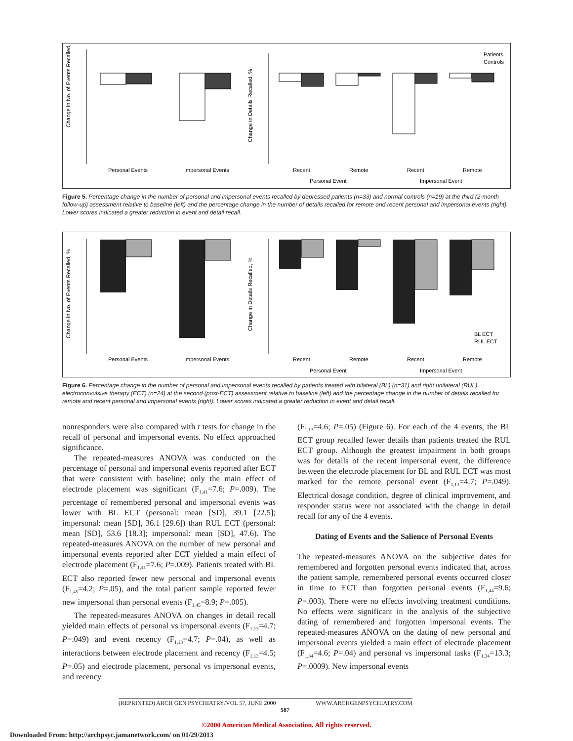Change in No. of Events Recalled, %
Personal Events
Impersonal Events
Change in Details Recalled, %
Recent
Remote
Recent
Remote
Personal Event
Impersonal Event
Patients
Controls
Figure 5. Percentage change in the number of personal and impersonal events recalled by depressed patients (n=33) and normal controls (n=19) at the third (2-month follow-up) assessment relative to baseline (left) and the percentage change in the number of details recalled for remote and recent personal and impersonal events (right). Lower scores indicated a greater reduction in event and detail recall.
Change in No. of Events Recalled, %
Personal Events
Impersonal Events
Change in Details Recalled, %
Recent
Remote
Recent
Remote
Personal Event
Impersonal Event
BL ECT
RUL ECT
Figure 6. Percentage change in the number of personal and impersonal events recalled by patients treated with bilateral (BL) (n=31) and right unilateral (RUL) electroconvulsive therapy (ECT) (n=24) at the second (post-ECT) assessment relative to baseline (left) and the percentage change in the number of details recalled for remote and recent personal and impersonal events (right). Lower scores indicated a greater reduction in event and detail recall.
nonresponders were also compared with t tests for change in the recall of personal and impersonal events. No effect approached significance.
The repeated-measures ANOVA was conducted on the percentage of personal and impersonal events reported after ECT that were consistent with baseline; only the main effect of electrode placement was significant (F<sub>1,41</sub>=7.6; P=.009). The percentage of remembered personal and impersonal events was lower with BL ECT (personal: mean [SD], 39.1 [22.5]; impersonal: mean [SD], 36.1 [29.6]) than RUL ECT (personal: mean [SD], 53.6 [18.3]; impersonal: mean [SD], 47.6). The repeated-measures ANOVA on the number of new personal and impersonal events reported after ECT yielded a main effect of electrode placement (F<sub>1,41</sub>=7.6; P=.009). Patients treated with BL ECT also reported fewer new personal and impersonal events (F<sub>1,45</sub>=4.2; P=.05), and the total patient sample reported fewer new impersonal than personal events (F<sub>1,45</sub>=8.9; P=.005).
The repeated-measures ANOVA on changes in detail recall yielded main effects of personal vs impersonal events (F<sub>1,13</sub>=4.7; P=.049) and event recency (F<sub>1,13</sub>=4.7; P=.04), as well as interactions between electrode placement and recency (F<sub>1,13</sub>=4.5; P=.05) and electrode placement, personal vs impersonal events, and recency
(F<sub>1,13</sub>=4.6; P=.05) (Figure 6). For each of the 4 events, the BL ECT group recalled fewer details than patients treated the RUL ECT group. Although the greatest impairment in both groups was for details of the recent impersonal event, the difference between the electrode placement for BL and RUL ECT was most marked for the remote personal event (F<sub>1,13</sub>=4.7; P=.049). Electrical dosage condition, degree of clinical improvement, and responder status were not associated with the change in detail recall for any of the 4 events.
Dating of Events and the Salience of Personal Events
The repeated-measures ANOVA on the subjective dates for remembered and forgotten personal events indicated that, across the patient sample, remembered personal events occurred closer in time to ECT than forgotten personal events (F<sub>1,44</sub>=9.6; P=.003). There were no effects involving treatment conditions. No effects were significant in the analysis of the subjective dating of remembered and forgotten impersonal events. The repeated-measures ANOVA on the dating of new personal and impersonal events yielded a main effect of electrode placement (F<sub>1,34</sub>=4.6; P=.04) and personal vs impersonal tasks (F<sub>1,34</sub>=13.3; P=.0009). New impersonal events
(REPRINTED) ARCH GEN PSYCHIATRY/VOL 57, JUNE 2000 WWW.ARCHGENPSYCHIATRY.COM
587
©2000 American Medical Association. All rights reserved.
Downloaded From: http://archpsyc.jamanetwork.com/ on 01/29/2013